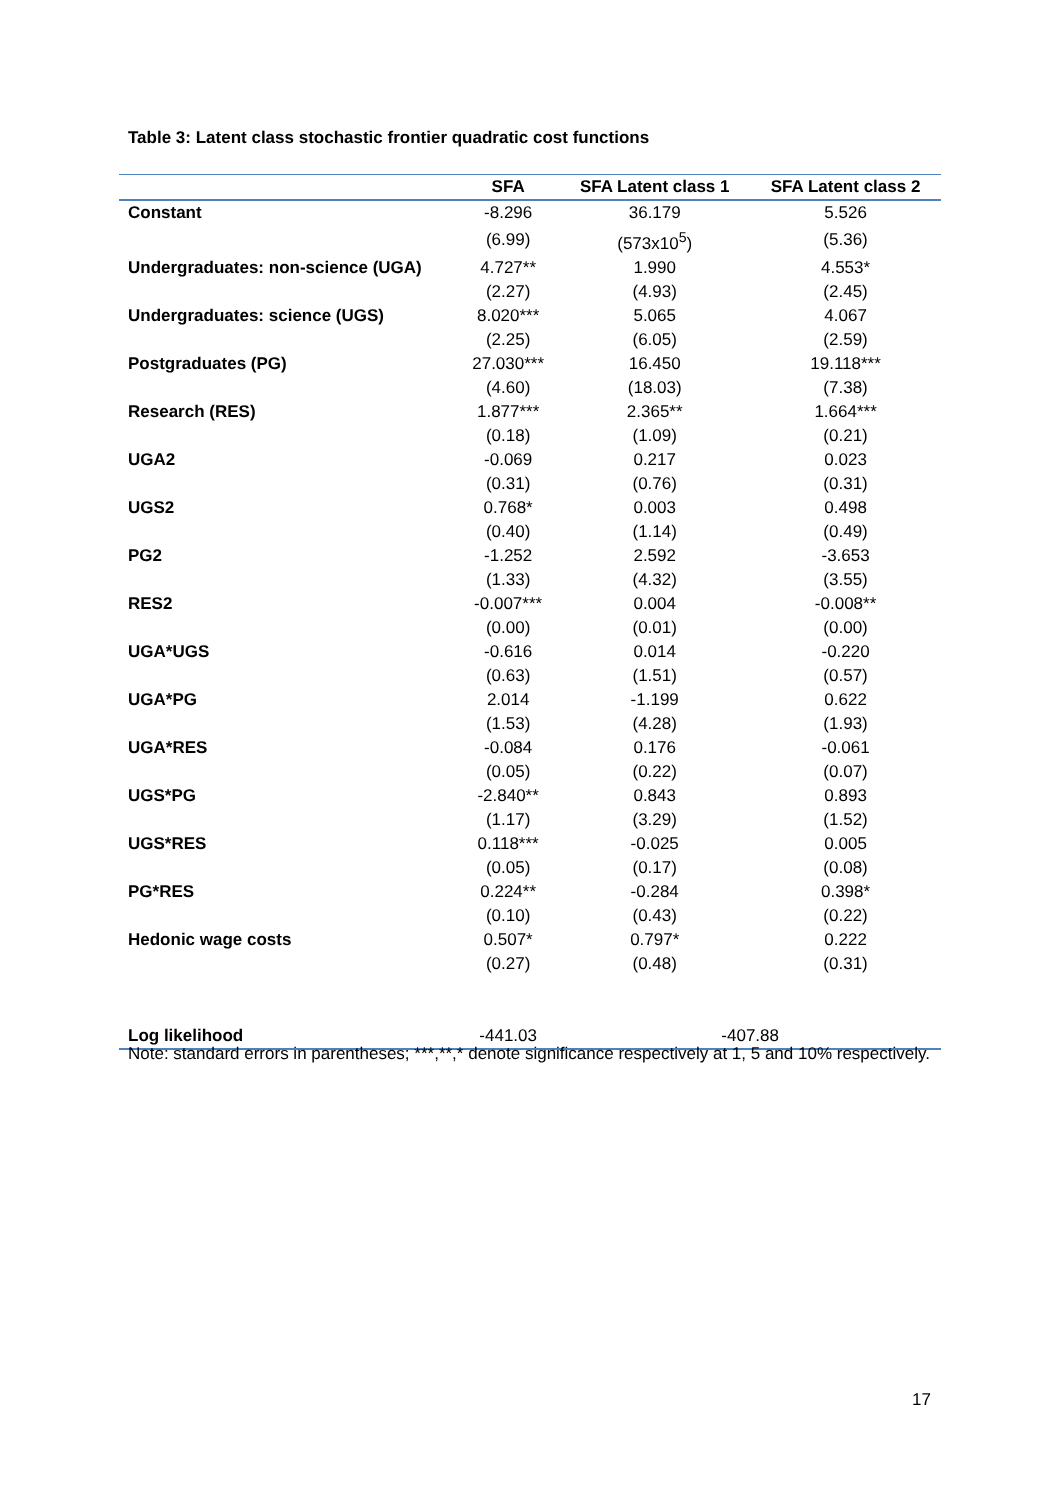Table 3: Latent class stochastic frontier quadratic cost functions
| | SFA | SFA Latent class 1 | SFA Latent class 2 |
| --- | --- | --- | --- |
| Constant | -8.296 | 36.179 | 5.526 |
| | (6.99) | (573x10<sup>5</sup>) | (5.36) |
| Undergraduates: non-science (UGA) | 4.727** | 1.990 | 4.553* |
| | (2.27) | (4.93) | (2.45) |
| Undergraduates: science (UGS) | 8.020*** | 5.065 | 4.067 |
| | (2.25) | (6.05) | (2.59) |
| Postgraduates (PG) | 27.030*** | 16.450 | 19.118*** |
| | (4.60) | (18.03) | (7.38) |
| Research (RES) | 1.877*** | 2.365** | 1.664*** |
| | (0.18) | (1.09) | (0.21) |
| UGA2 | -0.069 | 0.217 | 0.023 |
| | (0.31) | (0.76) | (0.31) |
| UGS2 | 0.768* | 0.003 | 0.498 |
| | (0.40) | (1.14) | (0.49) |
| PG2 | -1.252 | 2.592 | -3.653 |
| | (1.33) | (4.32) | (3.55) |
| RES2 | -0.007*** | 0.004 | -0.008** |
| | (0.00) | (0.01) | (0.00) |
| UGA*UGS | -0.616 | 0.014 | -0.220 |
| | (0.63) | (1.51) | (0.57) |
| UGA*PG | 2.014 | -1.199 | 0.622 |
| | (1.53) | (4.28) | (1.93) |
| UGA*RES | -0.084 | 0.176 | -0.061 |
| | (0.05) | (0.22) | (0.07) |
| UGS*PG | -2.840** | 0.843 | 0.893 |
| | (1.17) | (3.29) | (1.52) |
| UGS*RES | 0.118*** | -0.025 | 0.005 |
| | (0.05) | (0.17) | (0.08) |
| PG*RES | 0.224** | -0.284 | 0.398* |
| | (0.10) | (0.43) | (0.22) |
| Hedonic wage costs | 0.507* | 0.797* | 0.222 |
| | (0.27) | (0.48) | (0.31) |
| Log likelihood | -441.03 | -407.88 | |
Note: standard errors in parentheses; ***,**,* denote significance respectively at 1, 5 and 10% respectively.
17